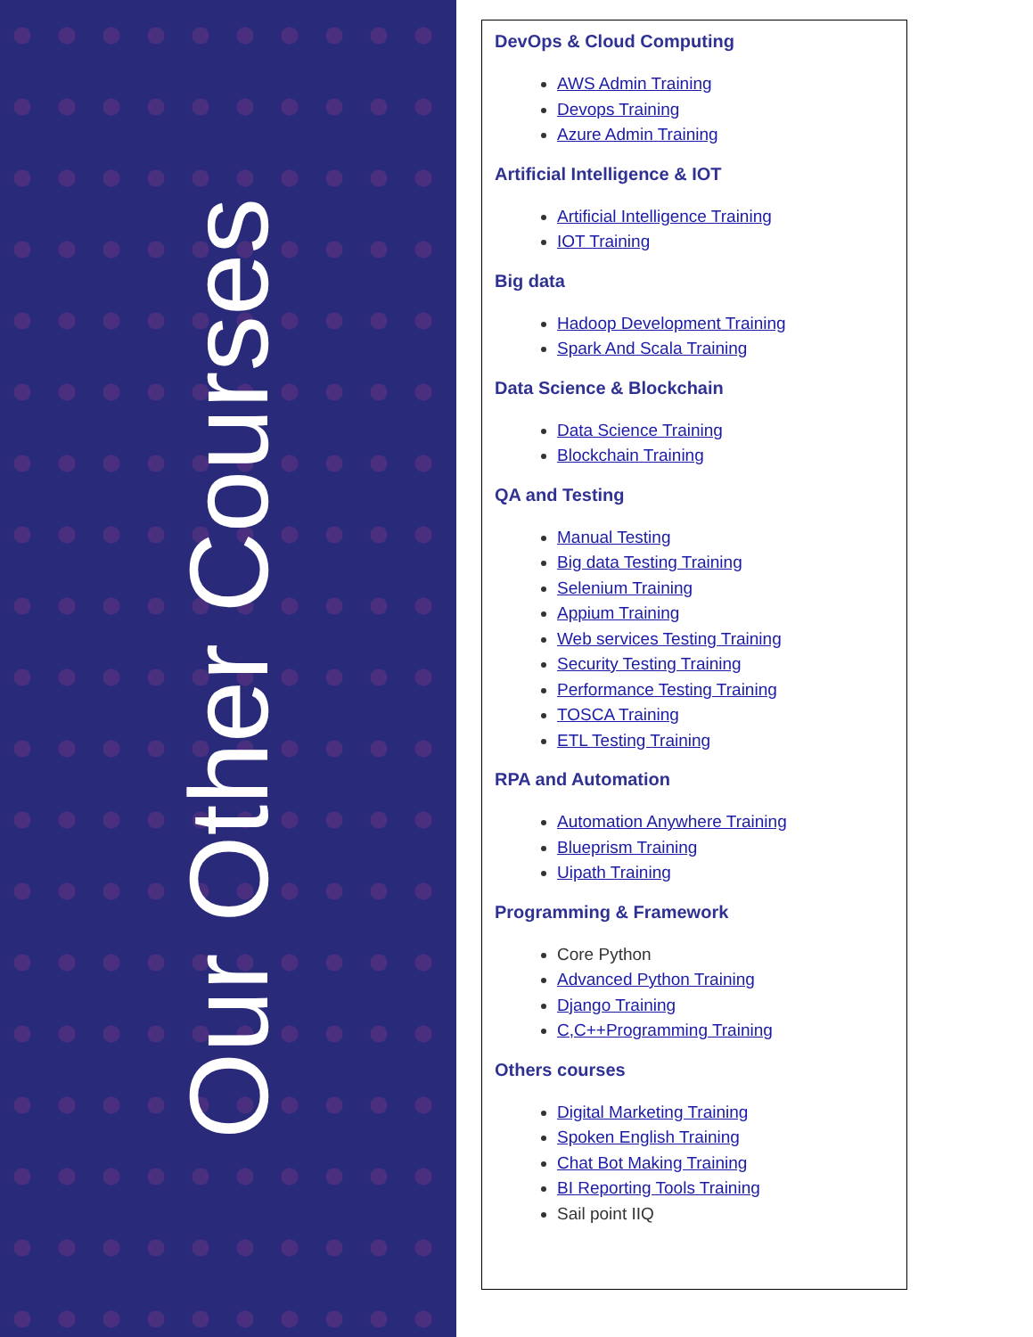Our Other Courses
DevOps & Cloud Computing
AWS Admin Training
Devops Training
Azure Admin Training
Artificial Intelligence & IOT
Artificial Intelligence Training
IOT Training
Big data
Hadoop Development Training
Spark And Scala Training
Data Science & Blockchain
Data Science Training
Blockchain Training
QA and Testing
Manual Testing
Big data Testing Training
Selenium Training
Appium Training
Web services Testing Training
Security Testing Training
Performance Testing Training
TOSCA Training
ETL Testing Training
RPA and Automation
Automation Anywhere Training
Blueprism Training
Uipath Training
Programming & Framework
Core Python
Advanced Python Training
Django Training
C,C++Programming Training
Others courses
Digital Marketing Training
Spoken English Training
Chat Bot Making Training
BI Reporting Tools Training
Sail point IIQ